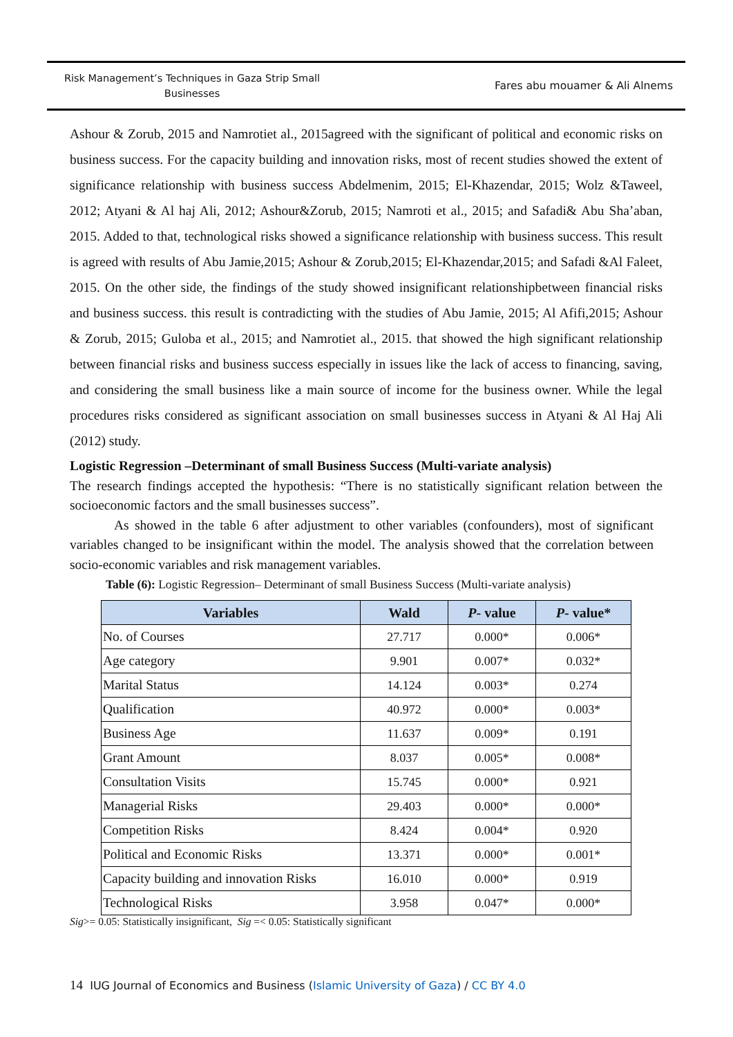Risk Management’s Techniques in Gaza Strip Small Businesses
Fares abu mouamer & Ali Alnems
Ashour & Zorub, 2015 and Namrotiet al., 2015agreed with the significant of political and economic risks on business success. For the capacity building and innovation risks, most of recent studies showed the extent of significance relationship with business success Abdelmenim, 2015; El-Khazendar, 2015; Wolz &Taweel, 2012; Atyani & Al haj Ali, 2012; Ashour&Zorub, 2015; Namroti et al., 2015; and Safadi& Abu Sha’aban, 2015. Added to that, technological risks showed a significance relationship with business success. This result is agreed with results of Abu Jamie,2015; Ashour & Zorub,2015; El-Khazendar,2015; and Safadi &Al Faleet, 2015. On the other side, the findings of the study showed insignificant relationshipbetween financial risks and business success. this result is contradicting with the studies of Abu Jamie, 2015; Al Afifi,2015; Ashour & Zorub, 2015; Guloba et al., 2015; and Namrotiet al., 2015. that showed the high significant relationship between financial risks and business success especially in issues like the lack of access to financing, saving, and considering the small business like a main source of income for the business owner. While the legal procedures risks considered as significant association on small businesses success in Atyani & Al Haj Ali (2012) study.
Logistic Regression –Determinant of small Business Success (Multi-variate analysis)
The research findings accepted the hypothesis: “There is no statistically significant relation between the socioeconomic factors and the small businesses success”.
As showed in the table 6 after adjustment to other variables (confounders), most of significant variables changed to be insignificant within the model. The analysis showed that the correlation between socio-economic variables and risk management variables.
Table (6): Logistic Regression– Determinant of small Business Success (Multi-variate analysis)
| Variables | Wald | P - value | P - value* |
| --- | --- | --- | --- |
| No. of Courses | 27.717 | 0.000* | 0.006* |
| Age category | 9.901 | 0.007* | 0.032* |
| Marital Status | 14.124 | 0.003* | 0.274 |
| Qualification | 40.972 | 0.000* | 0.003* |
| Business Age | 11.637 | 0.009* | 0.191 |
| Grant Amount | 8.037 | 0.005* | 0.008* |
| Consultation Visits | 15.745 | 0.000* | 0.921 |
| Managerial Risks | 29.403 | 0.000* | 0.000* |
| Competition Risks | 8.424 | 0.004* | 0.920 |
| Political and Economic Risks | 13.371 | 0.000* | 0.001* |
| Capacity building and innovation Risks | 16.010 | 0.000* | 0.919 |
| Technological Risks | 3.958 | 0.047* | 0.000* |
Sig>= 0.05: Statistically insignificant, Sig =< 0.05: Statistically significant
14 IUG Journal of Economics and Business (Islamic University of Gaza) / CC BY 4.0